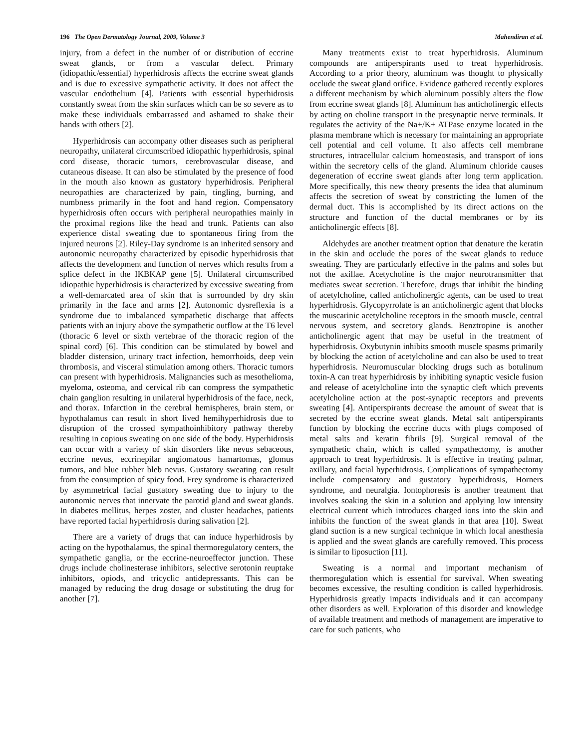196 The Open Dermatology Journal, 2009, Volume 3 Mahendiran et al.
injury, from a defect in the number of or distribution of eccrine sweat glands, or from a vascular defect. Primary (idiopathic/essential) hyperhidrosis affects the eccrine sweat glands and is due to excessive sympathetic activity. It does not affect the vascular endothelium [4]. Patients with essential hyperhidrosis constantly sweat from the skin surfaces which can be so severe as to make these individuals embarrassed and ashamed to shake their hands with others [2].
Hyperhidrosis can accompany other diseases such as peripheral neuropathy, unilateral circumscribed idiopathic hyperhidrosis, spinal cord disease, thoracic tumors, cerebrovascular disease, and cutaneous disease. It can also be stimulated by the presence of food in the mouth also known as gustatory hyperhidrosis. Peripheral neuropathies are characterized by pain, tingling, burning, and numbness primarily in the foot and hand region. Compensatory hyperhidrosis often occurs with peripheral neuropathies mainly in the proximal regions like the head and trunk. Patients can also experience distal sweating due to spontaneous firing from the injured neurons [2]. Riley-Day syndrome is an inherited sensory and autonomic neuropathy characterized by episodic hyperhidrosis that affects the development and function of nerves which results from a splice defect in the IKBKAP gene [5]. Unilateral circumscribed idiopathic hyperhidrosis is characterized by excessive sweating from a well-demarcated area of skin that is surrounded by dry skin primarily in the face and arms [2]. Autonomic dysreflexia is a syndrome due to imbalanced sympathetic discharge that affects patients with an injury above the sympathetic outflow at the T6 level (thoracic 6 level or sixth vertebrae of the thoracic region of the spinal cord) [6]. This condition can be stimulated by bowel and bladder distension, urinary tract infection, hemorrhoids, deep vein thrombosis, and visceral stimulation among others. Thoracic tumors can present with hyperhidrosis. Malignancies such as mesothelioma, myeloma, osteoma, and cervical rib can compress the sympathetic chain ganglion resulting in unilateral hyperhidrosis of the face, neck, and thorax. Infarction in the cerebral hemispheres, brain stem, or hypothalamus can result in short lived hemihyperhidrosis due to disruption of the crossed sympathoinhibitory pathway thereby resulting in copious sweating on one side of the body. Hyperhidrosis can occur with a variety of skin disorders like nevus sebaceous, eccrine nevus, eccrinepilar angiomatous hamartomas, glomus tumors, and blue rubber bleb nevus. Gustatory sweating can result from the consumption of spicy food. Frey syndrome is characterized by asymmetrical facial gustatory sweating due to injury to the autonomic nerves that innervate the parotid gland and sweat glands. In diabetes mellitus, herpes zoster, and cluster headaches, patients have reported facial hyperhidrosis during salivation [2].
There are a variety of drugs that can induce hyperhidrosis by acting on the hypothalamus, the spinal thermoregulatory centers, the sympathetic ganglia, or the eccrine-neuroeffector junction. These drugs include cholinesterase inhibitors, selective serotonin reuptake inhibitors, opiods, and tricyclic antidepressants. This can be managed by reducing the drug dosage or substituting the drug for another [7].
Many treatments exist to treat hyperhidrosis. Aluminum compounds are antiperspirants used to treat hyperhidrosis. According to a prior theory, aluminum was thought to physically occlude the sweat gland orifice. Evidence gathered recently explores a different mechanism by which aluminum possibly alters the flow from eccrine sweat glands [8]. Aluminum has anticholinergic effects by acting on choline transport in the presynaptic nerve terminals. It regulates the activity of the Na+/K+ ATPase enzyme located in the plasma membrane which is necessary for maintaining an appropriate cell potential and cell volume. It also affects cell membrane structures, intracellular calcium homeostasis, and transport of ions within the secretory cells of the gland. Aluminum chloride causes degeneration of eccrine sweat glands after long term application. More specifically, this new theory presents the idea that aluminum affects the secretion of sweat by constricting the lumen of the dermal duct. This is accomplished by its direct actions on the structure and function of the ductal membranes or by its anticholinergic effects [8].
Aldehydes are another treatment option that denature the keratin in the skin and occlude the pores of the sweat glands to reduce sweating. They are particularly effective in the palms and soles but not the axillae. Acetycholine is the major neurotransmitter that mediates sweat secretion. Therefore, drugs that inhibit the binding of acetylcholine, called anticholinergic agents, can be used to treat hyperhidrosis. Glycopyrrolate is an anticholinergic agent that blocks the muscarinic acetylcholine receptors in the smooth muscle, central nervous system, and secretory glands. Benztropine is another anticholinergic agent that may be useful in the treatment of hyperhidrosis. Oxybutynin inhibits smooth muscle spasms primarily by blocking the action of acetylcholine and can also be used to treat hyperhidrosis. Neuromuscular blocking drugs such as botulinum toxin-A can treat hyperhidrosis by inhibiting synaptic vesicle fusion and release of acetylcholine into the synaptic cleft which prevents acetylcholine action at the post-synaptic receptors and prevents sweating [4]. Antiperspirants decrease the amount of sweat that is secreted by the eccrine sweat glands. Metal salt antiperspirants function by blocking the eccrine ducts with plugs composed of metal salts and keratin fibrils [9]. Surgical removal of the sympathetic chain, which is called sympathectomy, is another approach to treat hyperhidrosis. It is effective in treating palmar, axillary, and facial hyperhidrosis. Complications of sympathectomy include compensatory and gustatory hyperhidrosis, Horners syndrome, and neuralgia. Iontophoresis is another treatment that involves soaking the skin in a solution and applying low intensity electrical current which introduces charged ions into the skin and inhibits the function of the sweat glands in that area [10]. Sweat gland suction is a new surgical technique in which local anesthesia is applied and the sweat glands are carefully removed. This process is similar to liposuction [11].
Sweating is a normal and important mechanism of thermoregulation which is essential for survival. When sweating becomes excessive, the resulting condition is called hyperhidrosis. Hyperhidrosis greatly impacts individuals and it can accompany other disorders as well. Exploration of this disorder and knowledge of available treatment and methods of management are imperative to care for such patients, who